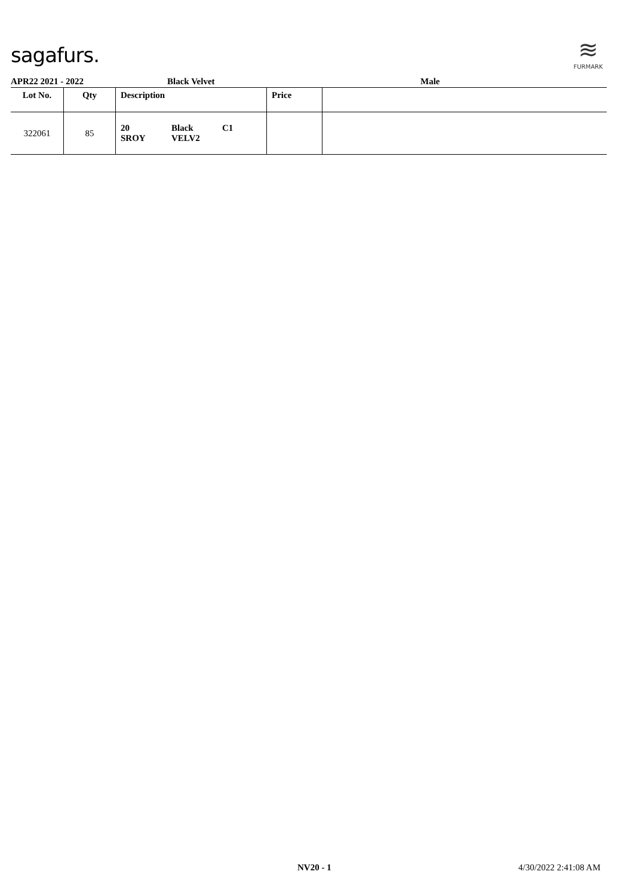sagafurs.
≋
FURMARK
APR22 2021 - 2022 Black Velvet Male
| Lot No. | Qty | Description | Price | |
| --- | --- | --- | --- | --- |
| 322061 | 85 | 20 Black C1 SROY VELV2 | | |
NV20 - 1 4/30/2022 2:41:08 AM